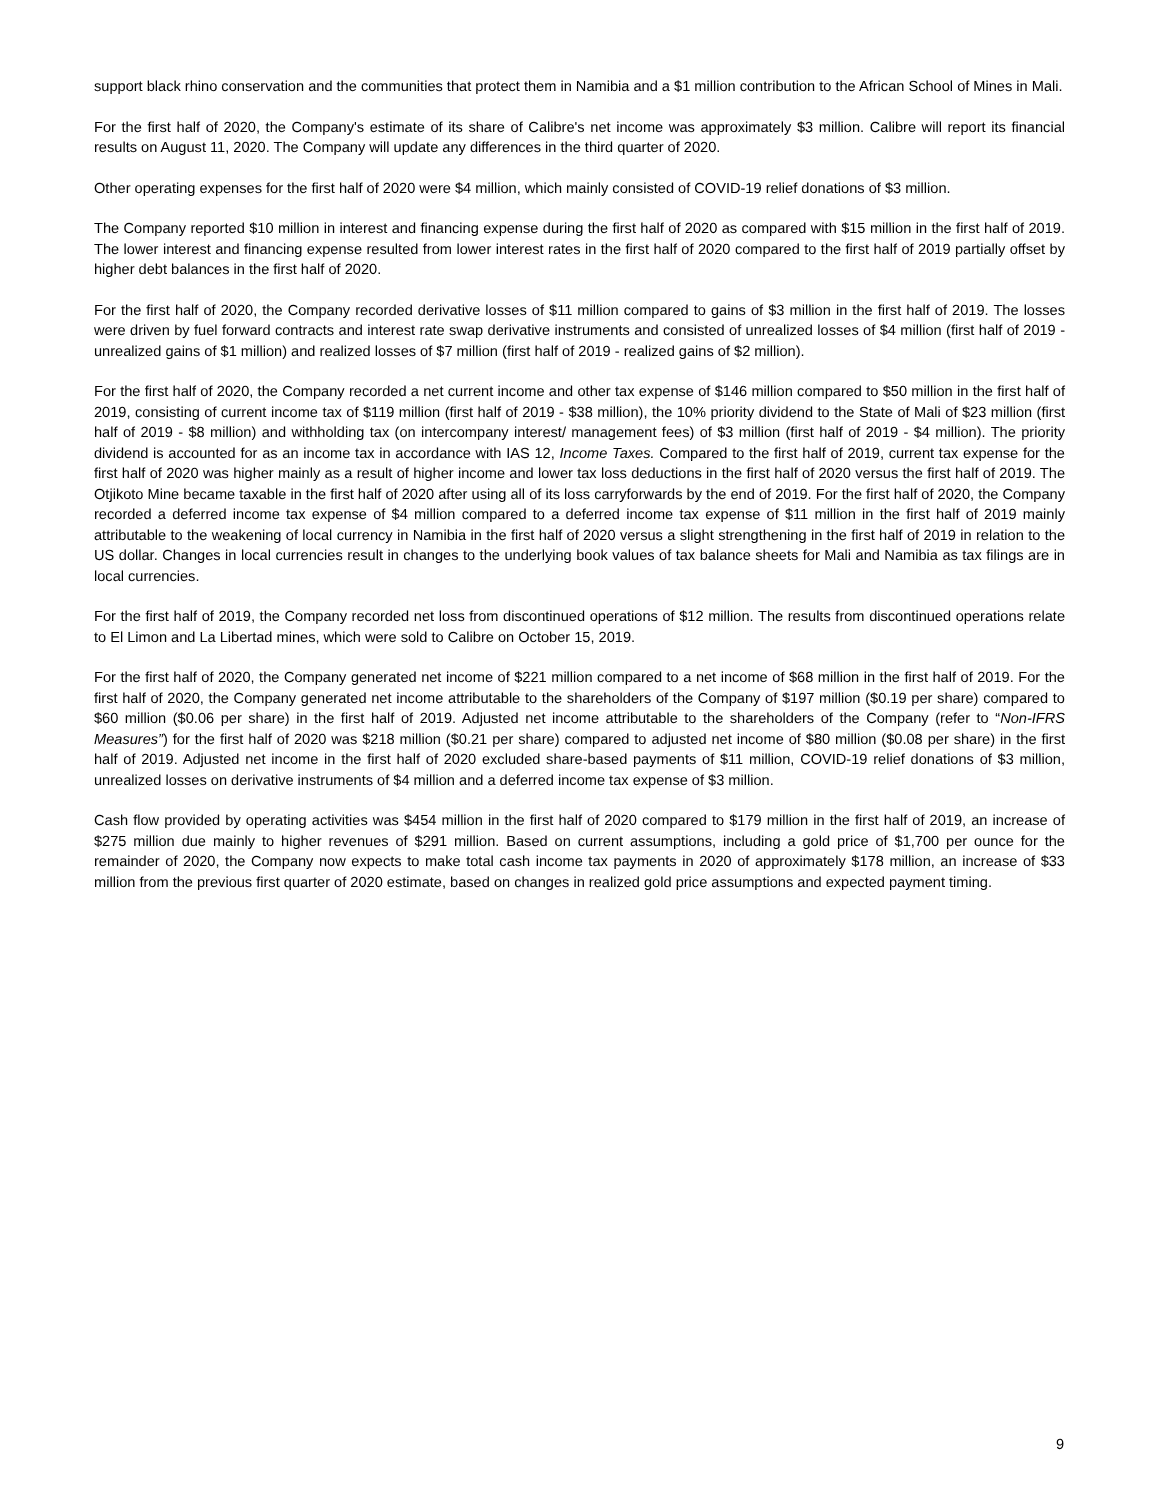support black rhino conservation and the communities that protect them in Namibia and a $1 million contribution to the African School of Mines in Mali.
For the first half of 2020, the Company's estimate of its share of Calibre's net income was approximately $3 million. Calibre will report its financial results on August 11, 2020. The Company will update any differences in the third quarter of 2020.
Other operating expenses for the first half of 2020 were $4 million, which mainly consisted of COVID-19 relief donations of $3 million.
The Company reported $10 million in interest and financing expense during the first half of 2020 as compared with $15 million in the first half of 2019. The lower interest and financing expense resulted from lower interest rates in the first half of 2020 compared to the first half of 2019 partially offset by higher debt balances in the first half of 2020.
For the first half of 2020, the Company recorded derivative losses of $11 million compared to gains of $3 million in the first half of 2019. The losses were driven by fuel forward contracts and interest rate swap derivative instruments and consisted of unrealized losses of $4 million (first half of 2019 - unrealized gains of $1 million) and realized losses of $7 million (first half of 2019 - realized gains of $2 million).
For the first half of 2020, the Company recorded a net current income and other tax expense of $146 million compared to $50 million in the first half of 2019, consisting of current income tax of $119 million (first half of 2019 - $38 million), the 10% priority dividend to the State of Mali of $23 million (first half of 2019 - $8 million) and withholding tax (on intercompany interest/ management fees) of $3 million (first half of 2019 - $4 million). The priority dividend is accounted for as an income tax in accordance with IAS 12, Income Taxes. Compared to the first half of 2019, current tax expense for the first half of 2020 was higher mainly as a result of higher income and lower tax loss deductions in the first half of 2020 versus the first half of 2019. The Otjikoto Mine became taxable in the first half of 2020 after using all of its loss carryforwards by the end of 2019. For the first half of 2020, the Company recorded a deferred income tax expense of $4 million compared to a deferred income tax expense of $11 million in the first half of 2019 mainly attributable to the weakening of local currency in Namibia in the first half of 2020 versus a slight strengthening in the first half of 2019 in relation to the US dollar. Changes in local currencies result in changes to the underlying book values of tax balance sheets for Mali and Namibia as tax filings are in local currencies.
For the first half of 2019, the Company recorded net loss from discontinued operations of $12 million. The results from discontinued operations relate to El Limon and La Libertad mines, which were sold to Calibre on October 15, 2019.
For the first half of 2020, the Company generated net income of $221 million compared to a net income of $68 million in the first half of 2019. For the first half of 2020, the Company generated net income attributable to the shareholders of the Company of $197 million ($0.19 per share) compared to $60 million ($0.06 per share) in the first half of 2019. Adjusted net income attributable to the shareholders of the Company (refer to “Non-IFRS Measures”) for the first half of 2020 was $218 million ($0.21 per share) compared to adjusted net income of $80 million ($0.08 per share) in the first half of 2019. Adjusted net income in the first half of 2020 excluded share-based payments of $11 million, COVID-19 relief donations of $3 million, unrealized losses on derivative instruments of $4 million and a deferred income tax expense of $3 million.
Cash flow provided by operating activities was $454 million in the first half of 2020 compared to $179 million in the first half of 2019, an increase of $275 million due mainly to higher revenues of $291 million. Based on current assumptions, including a gold price of $1,700 per ounce for the remainder of 2020, the Company now expects to make total cash income tax payments in 2020 of approximately $178 million, an increase of $33 million from the previous first quarter of 2020 estimate, based on changes in realized gold price assumptions and expected payment timing.
9